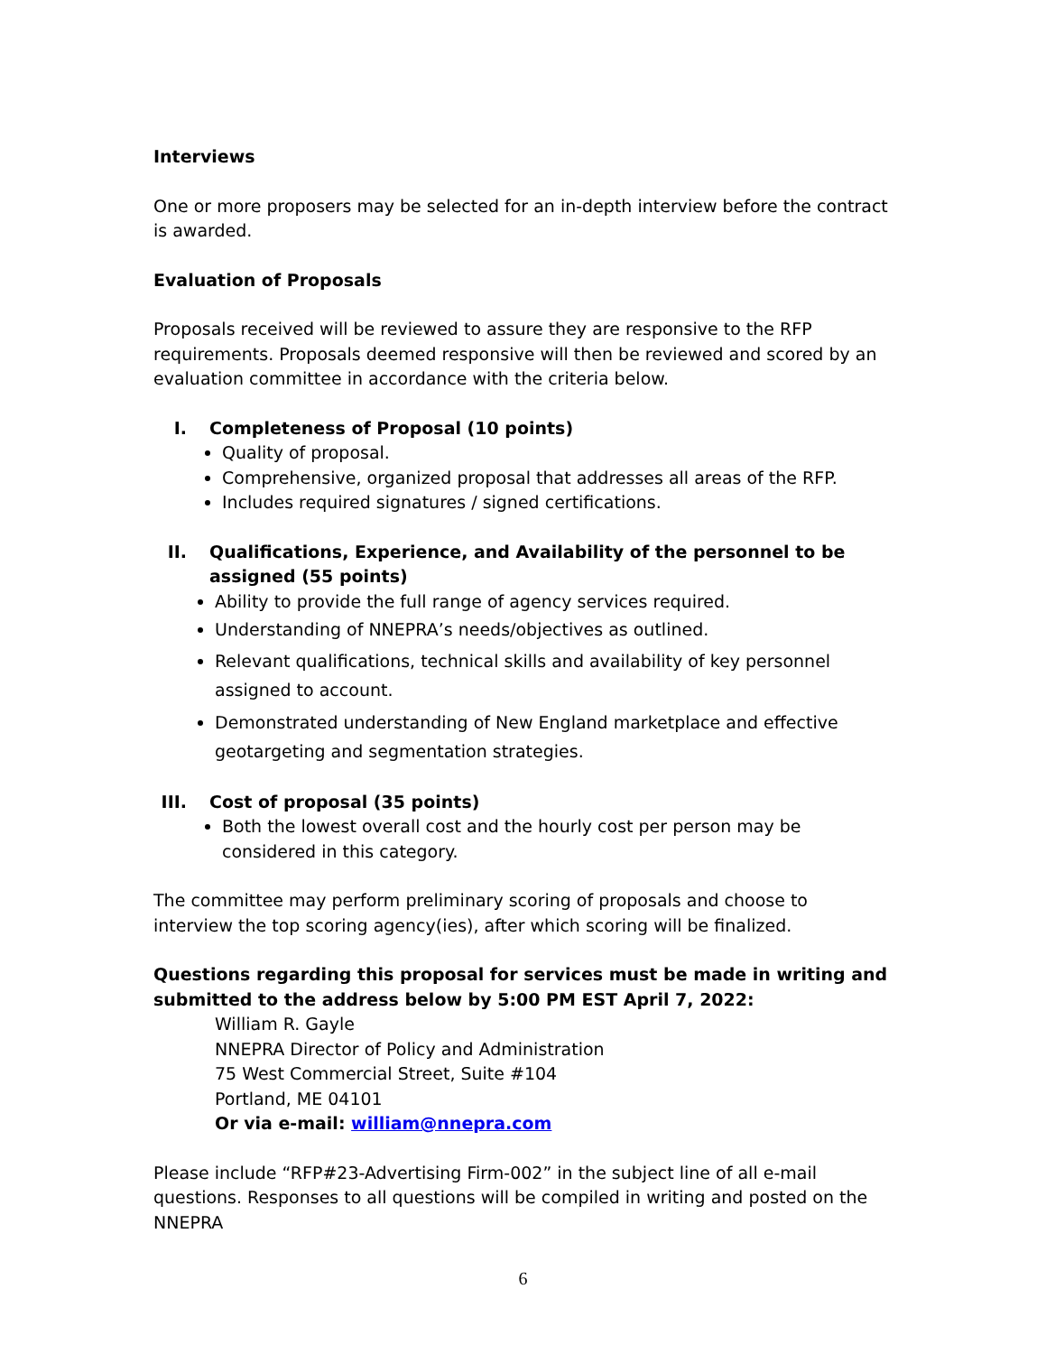Interviews
One or more proposers may be selected for an in-depth interview before the contract is awarded.
Evaluation of Proposals
Proposals received will be reviewed to assure they are responsive to the RFP requirements. Proposals deemed responsive will then be reviewed and scored by an evaluation committee in accordance with the criteria below.
I. Completeness of Proposal (10 points)
Quality of proposal.
Comprehensive, organized proposal that addresses all areas of the RFP.
Includes required signatures / signed certifications.
II. Qualifications, Experience, and Availability of the personnel to be assigned (55 points)
Ability to provide the full range of agency services required.
Understanding of NNEPRA’s needs/objectives as outlined.
Relevant qualifications, technical skills and availability of key personnel assigned to account.
Demonstrated understanding of New England marketplace and effective geotargeting and segmentation strategies.
III. Cost of proposal (35 points)
Both the lowest overall cost and the hourly cost per person may be considered in this category.
The committee may perform preliminary scoring of proposals and choose to interview the top scoring agency(ies), after which scoring will be finalized.
Questions regarding this proposal for services must be made in writing and submitted to the address below by 5:00 PM EST April 7, 2022:
William R. Gayle
NNEPRA Director of Policy and Administration
75 West Commercial Street, Suite #104
Portland, ME 04101
Or via e-mail: william@nnepra.com
Please include “RFP#23-Advertising Firm-002” in the subject line of all e-mail questions. Responses to all questions will be compiled in writing and posted on the NNEPRA
6